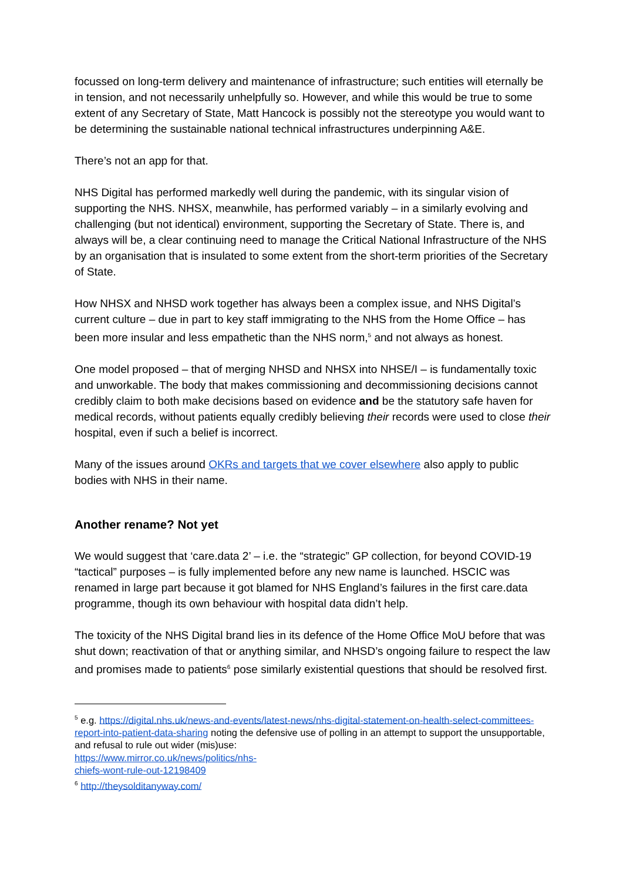focussed on long-term delivery and maintenance of infrastructure; such entities will eternally be in tension, and not necessarily unhelpfully so. However, and while this would be true to some extent of any Secretary of State, Matt Hancock is possibly not the stereotype you would want to be determining the sustainable national technical infrastructures underpinning A&E.
There’s not an app for that.
NHS Digital has performed markedly well during the pandemic, with its singular vision of supporting the NHS. NHSX, meanwhile, has performed variably – in a similarly evolving and challenging (but not identical) environment, supporting the Secretary of State. There is, and always will be, a clear continuing need to manage the Critical National Infrastructure of the NHS by an organisation that is insulated to some extent from the short-term priorities of the Secretary of State.
How NHSX and NHSD work together has always been a complex issue, and NHS Digital’s current culture – due in part to key staff immigrating to the NHS from the Home Office – has been more insular and less empathetic than the NHS norm,<sup>5</sup> and not always as honest.
One model proposed – that of merging NHSD and NHSX into NHSE/I – is fundamentally toxic and unworkable. The body that makes commissioning and decommissioning decisions cannot credibly claim to both make decisions based on evidence and be the statutory safe haven for medical records, without patients equally credibly believing their records were used to close their hospital, even if such a belief is incorrect.
Many of the issues around OKRs and targets that we cover elsewhere also apply to public bodies with NHS in their name.
Another rename? Not yet
We would suggest that ‘care.data 2’ – i.e. the “strategic” GP collection, for beyond COVID-19 “tactical” purposes – is fully implemented before any new name is launched. HSCIC was renamed in large part because it got blamed for NHS England’s failures in the first care.data programme, though its own behaviour with hospital data didn’t help.
The toxicity of the NHS Digital brand lies in its defence of the Home Office MoU before that was shut down; reactivation of that or anything similar, and NHSD’s ongoing failure to respect the law and promises made to patients<sup>6</sup> pose similarly existential questions that should be resolved first.
<sup>5</sup> e.g. https://digital.nhs.uk/news-and-events/latest-news/nhs-digital-statement-on-health-select-committees-report-into-patient-data-sharing noting the defensive use of polling in an attempt to support the unsupportable, and refusal to rule out wider (mis)use:
https://www.mirror.co.uk/news/politics/nhs-
chiefs-wont-rule-out-12198409
<sup>6</sup> http://theysolditanyway.com/